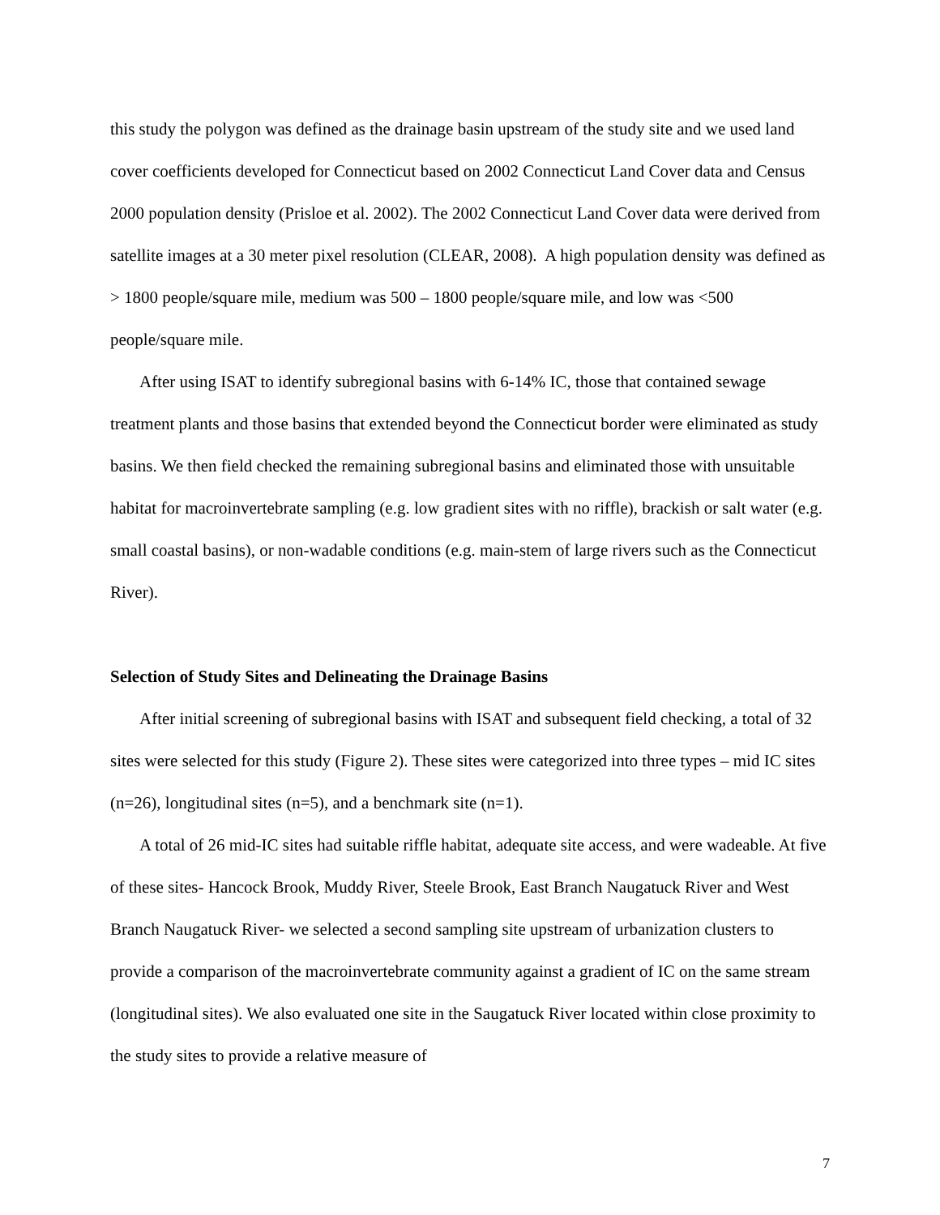this study the polygon was defined as the drainage basin upstream of the study site and we used land cover coefficients developed for Connecticut based on 2002 Connecticut Land Cover data and Census 2000 population density (Prisloe et al. 2002). The 2002 Connecticut Land Cover data were derived from satellite images at a 30 meter pixel resolution (CLEAR, 2008). A high population density was defined as > 1800 people/square mile, medium was 500 – 1800 people/square mile, and low was <500 people/square mile.
After using ISAT to identify subregional basins with 6-14% IC, those that contained sewage treatment plants and those basins that extended beyond the Connecticut border were eliminated as study basins. We then field checked the remaining subregional basins and eliminated those with unsuitable habitat for macroinvertebrate sampling (e.g. low gradient sites with no riffle), brackish or salt water (e.g. small coastal basins), or non-wadable conditions (e.g. main-stem of large rivers such as the Connecticut River).
Selection of Study Sites and Delineating the Drainage Basins
After initial screening of subregional basins with ISAT and subsequent field checking, a total of 32 sites were selected for this study (Figure 2). These sites were categorized into three types – mid IC sites (n=26), longitudinal sites (n=5), and a benchmark site (n=1).
A total of 26 mid-IC sites had suitable riffle habitat, adequate site access, and were wadeable. At five of these sites- Hancock Brook, Muddy River, Steele Brook, East Branch Naugatuck River and West Branch Naugatuck River- we selected a second sampling site upstream of urbanization clusters to provide a comparison of the macroinvertebrate community against a gradient of IC on the same stream (longitudinal sites). We also evaluated one site in the Saugatuck River located within close proximity to the study sites to provide a relative measure of
7